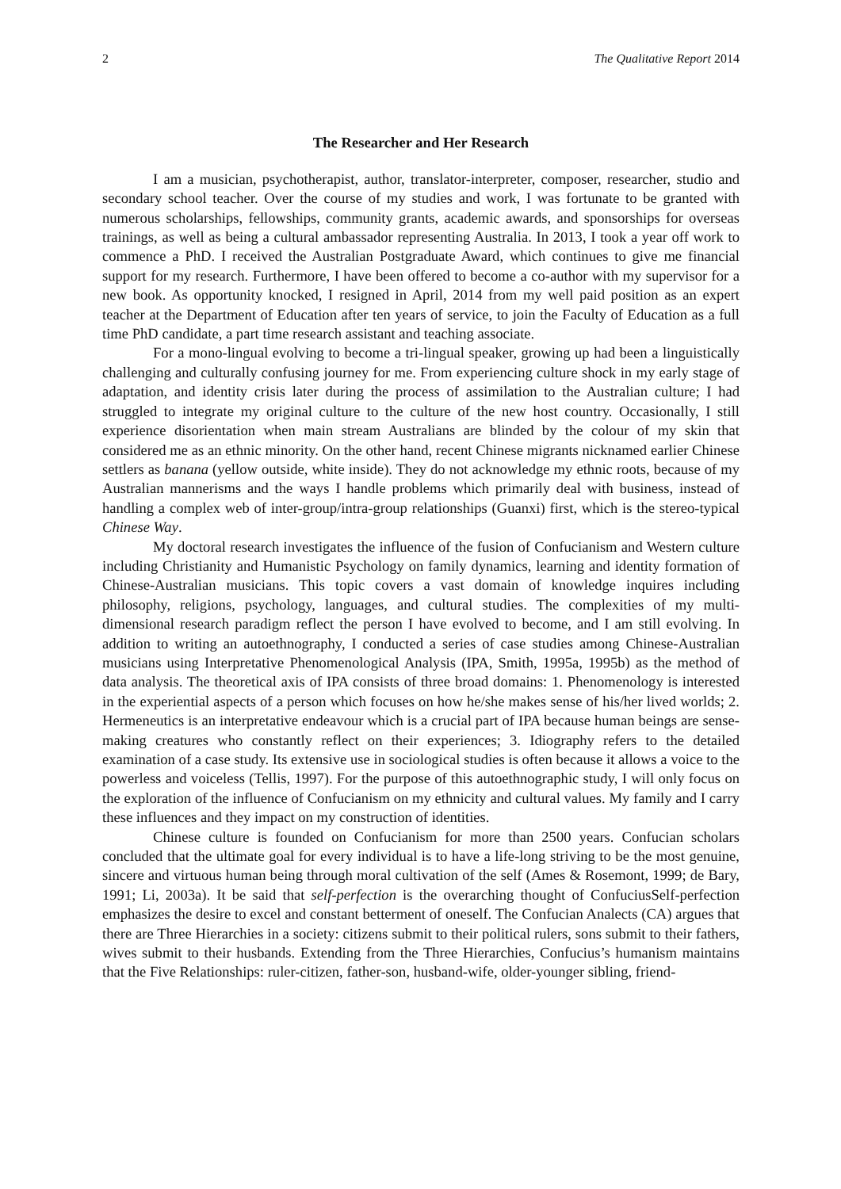2 The Qualitative Report 2014
The Researcher and Her Research
I am a musician, psychotherapist, author, translator-interpreter, composer, researcher, studio and secondary school teacher. Over the course of my studies and work, I was fortunate to be granted with numerous scholarships, fellowships, community grants, academic awards, and sponsorships for overseas trainings, as well as being a cultural ambassador representing Australia. In 2013, I took a year off work to commence a PhD. I received the Australian Postgraduate Award, which continues to give me financial support for my research. Furthermore, I have been offered to become a co-author with my supervisor for a new book. As opportunity knocked, I resigned in April, 2014 from my well paid position as an expert teacher at the Department of Education after ten years of service, to join the Faculty of Education as a full time PhD candidate, a part time research assistant and teaching associate.
For a mono-lingual evolving to become a tri-lingual speaker, growing up had been a linguistically challenging and culturally confusing journey for me. From experiencing culture shock in my early stage of adaptation, and identity crisis later during the process of assimilation to the Australian culture; I had struggled to integrate my original culture to the culture of the new host country. Occasionally, I still experience disorientation when main stream Australians are blinded by the colour of my skin that considered me as an ethnic minority. On the other hand, recent Chinese migrants nicknamed earlier Chinese settlers as banana (yellow outside, white inside). They do not acknowledge my ethnic roots, because of my Australian mannerisms and the ways I handle problems which primarily deal with business, instead of handling a complex web of inter-group/intra-group relationships (Guanxi) first, which is the stereo-typical Chinese Way.
My doctoral research investigates the influence of the fusion of Confucianism and Western culture including Christianity and Humanistic Psychology on family dynamics, learning and identity formation of Chinese-Australian musicians. This topic covers a vast domain of knowledge inquires including philosophy, religions, psychology, languages, and cultural studies. The complexities of my multi-dimensional research paradigm reflect the person I have evolved to become, and I am still evolving. In addition to writing an autoethnography, I conducted a series of case studies among Chinese-Australian musicians using Interpretative Phenomenological Analysis (IPA, Smith, 1995a, 1995b) as the method of data analysis. The theoretical axis of IPA consists of three broad domains: 1. Phenomenology is interested in the experiential aspects of a person which focuses on how he/she makes sense of his/her lived worlds; 2. Hermeneutics is an interpretative endeavour which is a crucial part of IPA because human beings are sense-making creatures who constantly reflect on their experiences; 3. Idiography refers to the detailed examination of a case study. Its extensive use in sociological studies is often because it allows a voice to the powerless and voiceless (Tellis, 1997). For the purpose of this autoethnographic study, I will only focus on the exploration of the influence of Confucianism on my ethnicity and cultural values. My family and I carry these influences and they impact on my construction of identities.
Chinese culture is founded on Confucianism for more than 2500 years. Confucian scholars concluded that the ultimate goal for every individual is to have a life-long striving to be the most genuine, sincere and virtuous human being through moral cultivation of the self (Ames & Rosemont, 1999; de Bary, 1991; Li, 2003a). It be said that self-perfection is the overarching thought of ConfuciusSelf-perfection emphasizes the desire to excel and constant betterment of oneself. The Confucian Analects (CA) argues that there are Three Hierarchies in a society: citizens submit to their political rulers, sons submit to their fathers, wives submit to their husbands. Extending from the Three Hierarchies, Confucius’s humanism maintains that the Five Relationships: ruler-citizen, father-son, husband-wife, older-younger sibling, friend-